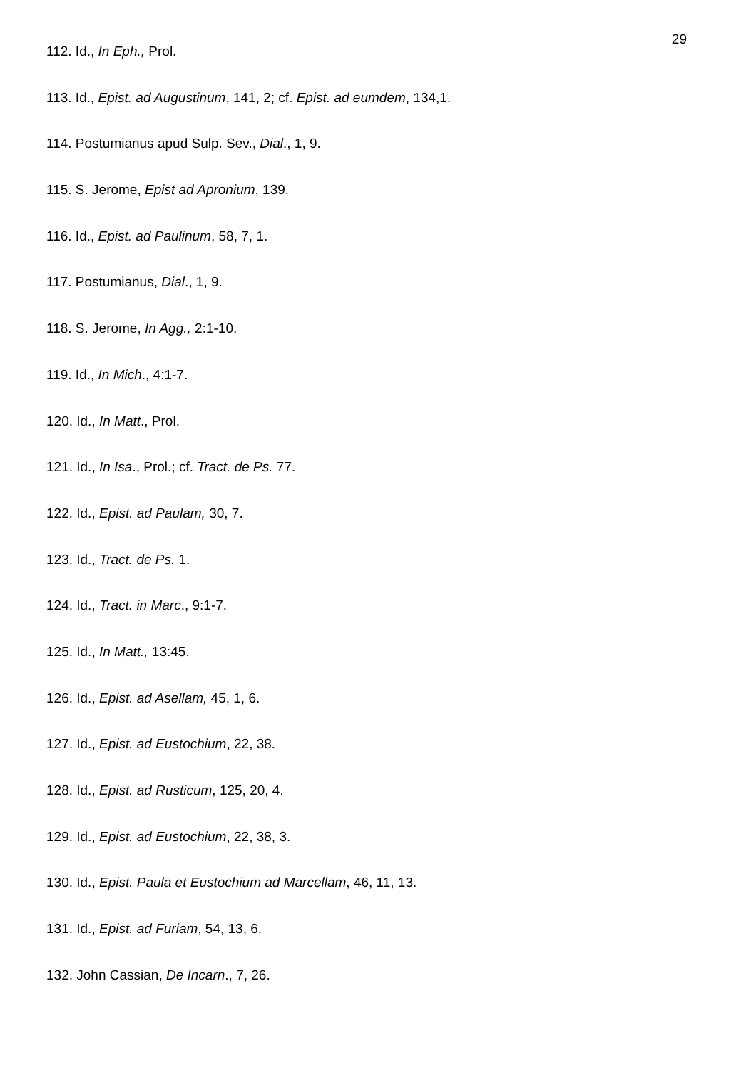29
112. Id., In Eph., Prol.
113. Id., Epist. ad Augustinum, 141, 2; cf. Epist. ad eumdem, 134,1.
114. Postumianus apud Sulp. Sev., Dial., 1, 9.
115. S. Jerome, Epist ad Apronium, 139.
116. Id., Epist. ad Paulinum, 58, 7, 1.
117. Postumianus, Dial., 1, 9.
118. S. Jerome, In Agg., 2:1-10.
119. Id., In Mich., 4:1-7.
120. Id., In Matt., Prol.
121. Id., In Isa., Prol.; cf. Tract. de Ps. 77.
122. Id., Epist. ad Paulam, 30, 7.
123. Id., Tract. de Ps. 1.
124. Id., Tract. in Marc., 9:1-7.
125. Id., In Matt., 13:45.
126. Id., Epist. ad Asellam, 45, 1, 6.
127. Id., Epist. ad Eustochium, 22, 38.
128. Id., Epist. ad Rusticum, 125, 20, 4.
129. Id., Epist. ad Eustochium, 22, 38, 3.
130. Id., Epist. Paula et Eustochium ad Marcellam, 46, 11, 13.
131. Id., Epist. ad Furiam, 54, 13, 6.
132. John Cassian, De Incarn., 7, 26.